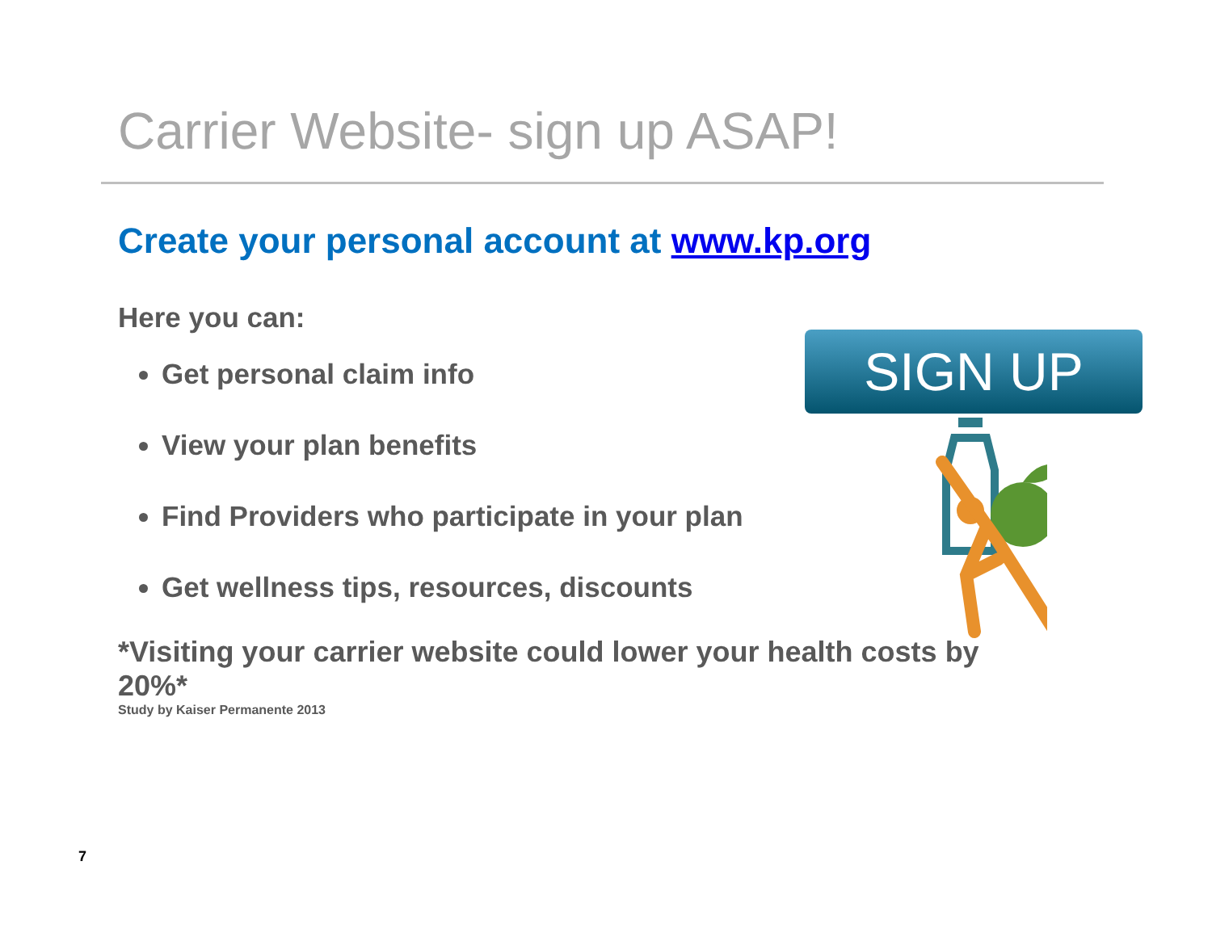Carrier Website- sign up ASAP!
Create your personal account at www.kp.org
Here you can:
Get personal claim info
View your plan benefits
Find Providers who participate in your plan
Get wellness tips, resources, discounts
SIGN UP
*Visiting your carrier website could lower your health costs by 20%*
Study by Kaiser Permanente 2013
7